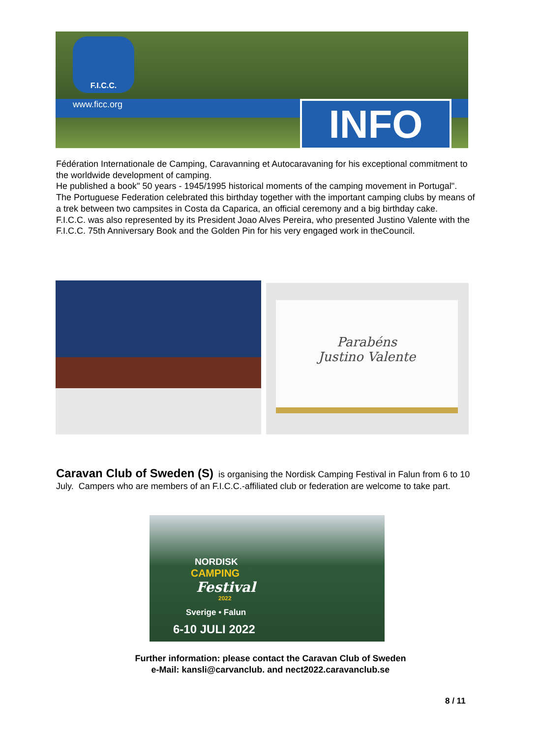F.I.C.C.
www.ficc.org INFO
Fédération Internationale de Camping, Caravanning et Autocaravaning for his exceptional commitment to the worldwide development of camping.
He published a book" 50 years - 1945/1995 historical moments of the camping movement in Portugal".
The Portuguese Federation celebrated this birthday together with the important camping clubs by means of a trek between two campsites in Costa da Caparica, an official ceremony and a big birthday cake.
F.I.C.C. was also represented by its President Joao Alves Pereira, who presented Justino Valente with the F.I.C.C. 75th Anniversary Book and the Golden Pin for his very engaged work in theCouncil.
Parabéns
Justino Valente
Caravan Club of Sweden (S) is organising the Nordisk Camping Festival in Falun from 6 to 10 July. Campers who are members of an F.I.C.C.-affiliated club or federation are welcome to take part.
NORDISK
CAMPING
Festival
2022
Sverige • Falun
6-10 JULI 2022
Further information: please contact the Caravan Club of Sweden
e-Mail: kansli@carvanclub. and nect2022.caravanclub.se
8 / 11